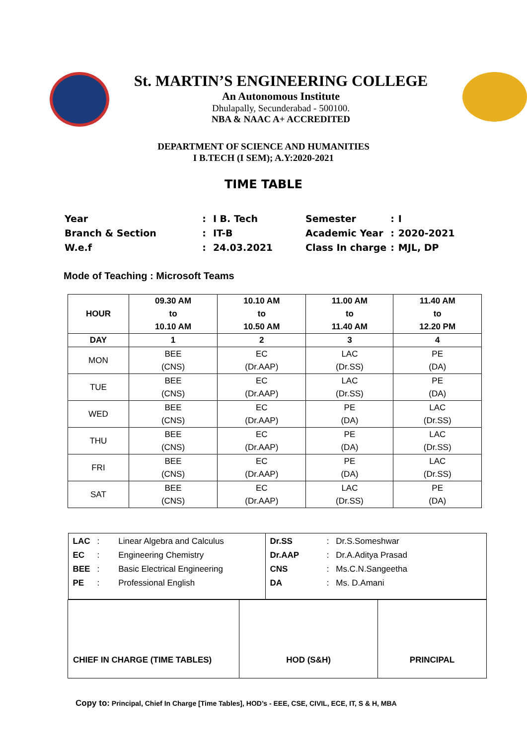St. MARTIN’S ENGINEERING COLLEGE
An Autonomous Institute
Dhulapally, Secunderabad - 500100.
NBA & NAAC A+ ACCREDITED
DEPARTMENT OF SCIENCE AND HUMANITIES
I B.TECH (I SEM); A.Y:2020-2021
TIME TABLE
| Year | : | I B. Tech |
| Branch & Section | : | IT-B |
| W.e.f | : | 24.03.2021 |
| Semester | : | I |
| Academic Year | : | 2020-2021 |
| Class In charge | : | MJL, DP |
Mode of Teaching : Microsoft Teams
| HOUR | 09.30 AM to 10.10 AM | 10.10 AM to 10.50 AM | 11.00 AM to 11.40 AM | 11.40 AM to 12.20 PM |
| --- | --- | --- | --- | --- |
| DAY | 1 | 2 | 3 | 4 |
| MON | BEE (CNS) | EC (Dr.AAP) | LAC (Dr.SS) | PE (DA) |
| TUE | BEE (CNS) | EC (Dr.AAP) | LAC (Dr.SS) | PE (DA) |
| WED | BEE (CNS) | EC (Dr.AAP) | PE (DA) | LAC (Dr.SS) |
| THU | BEE (CNS) | EC (Dr.AAP) | PE (DA) | LAC (Dr.SS) |
| FRI | BEE (CNS) | EC (Dr.AAP) | PE (DA) | LAC (Dr.SS) |
| SAT | BEE (CNS) | EC (Dr.AAP) | LAC (Dr.SS) | PE (DA) |
| / / LAC / : / Linear Algebra and Calculus / / EC / : / Engineering Chemistry / / BEE / : / Basic Electrical Engineering / / PE / : / Professional English / / / Dr.SS / : / Dr.S.Someshwar / / Dr.AAP / : / Dr.A.Aditya Prasad / / CNS / : / Ms.C.N.Sangeetha / / DA / : / Ms. D.Amani / / | | |
| CHIEF IN CHARGE (TIME TABLES) | HOD (S&H) | PRINCIPAL |
Copy to: Principal, Chief In Charge [Time Tables], HOD’s - EEE, CSE, CIVIL, ECE, IT, S & H, MBA